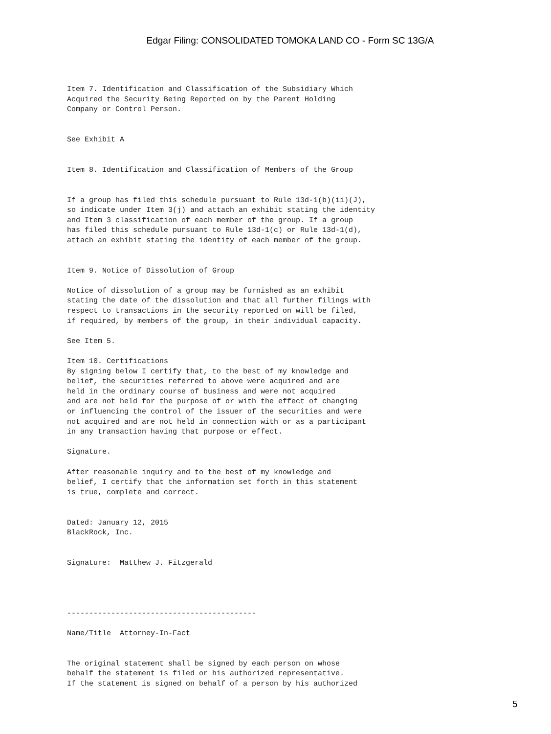Edgar Filing: CONSOLIDATED TOMOKA LAND CO - Form SC 13G/A
Item 7. Identification and Classification of the Subsidiary Which
Acquired the Security Being Reported on by the Parent Holding
Company or Control Person.


See Exhibit A


Item 8. Identification and Classification of Members of the Group


If a group has filed this schedule pursuant to Rule 13d-1(b)(ii)(J),
so indicate under Item 3(j) and attach an exhibit stating the identity
and Item 3 classification of each member of the group. If a group
has filed this schedule pursuant to Rule 13d-1(c) or Rule 13d-1(d),
attach an exhibit stating the identity of each member of the group.


Item 9. Notice of Dissolution of Group

Notice of dissolution of a group may be furnished as an exhibit
stating the date of the dissolution and that all further filings with
respect to transactions in the security reported on will be filed,
if required, by members of the group, in their individual capacity.

See Item 5.

Item 10. Certifications
By signing below I certify that, to the best of my knowledge and
belief, the securities referred to above were acquired and are
held in the ordinary course of business and were not acquired
and are not held for the purpose of or with the effect of changing
or influencing the control of the issuer of the securities and were
not acquired and are not held in connection with or as a participant
in any transaction having that purpose or effect.

Signature.

After reasonable inquiry and to the best of my knowledge and
belief, I certify that the information set forth in this statement
is true, complete and correct.


Dated: January 12, 2015
BlackRock, Inc.


Signature:  Matthew J. Fitzgerald




-------------------------------------------

Name/Title  Attorney-In-Fact


The original statement shall be signed by each person on whose
behalf the statement is filed or his authorized representative.
If the statement is signed on behalf of a person by his authorized
5